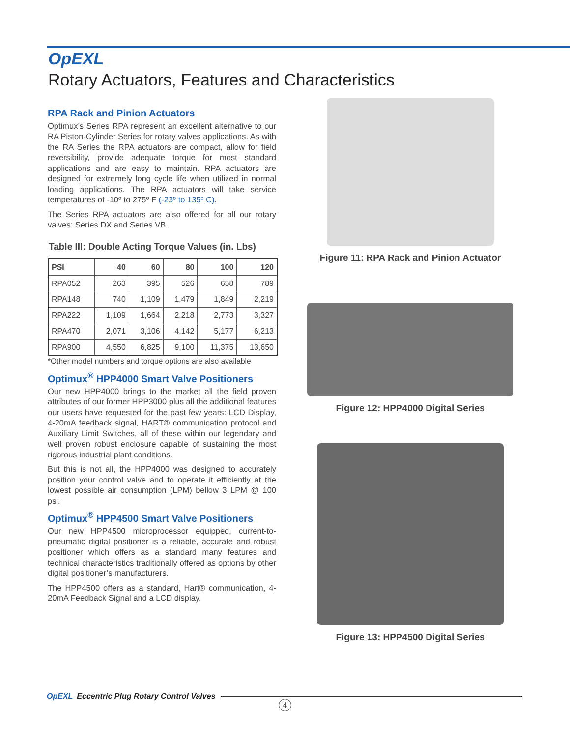OpEXL
Rotary Actuators, Features and Characteristics
RPA Rack and Pinion Actuators
Optimux’s Series RPA represent an excellent alternative to our RA Piston-Cylinder Series for rotary valves applications. As with the RA Series the RPA actuators are compact, allow for field reversibility, provide adequate torque for most standard applications and are easy to maintain. RPA actuators are designed for extremely long cycle life when utilized in normal loading applications. The RPA actuators will take service temperatures of -10º to 275º F (-23º to 135º C).
The Series RPA actuators are also offered for all our rotary valves: Series DX and Series VB.
Table III: Double Acting Torque Values (in. Lbs)
| PSI | 40 | 60 | 80 | 100 | 120 |
| --- | --- | --- | --- | --- | --- |
| RPA052 | 263 | 395 | 526 | 658 | 789 |
| RPA148 | 740 | 1,109 | 1,479 | 1,849 | 2,219 |
| RPA222 | 1,109 | 1,664 | 2,218 | 2,773 | 3,327 |
| RPA470 | 2,071 | 3,106 | 4,142 | 5,177 | 6,213 |
| RPA900 | 4,550 | 6,825 | 9,100 | 11,375 | 13,650 |
*Other model numbers and torque options are also available
Optimux<sup>®</sup> HPP4000 Smart Valve Positioners
Our new HPP4000 brings to the market all the field proven attributes of our former HPP3000 plus all the additional features our users have requested for the past few years: LCD Display, 4-20mA feedback signal, HART® communication protocol and Auxiliary Limit Switches, all of these within our legendary and well proven robust enclosure capable of sustaining the most rigorous industrial plant conditions.
But this is not all, the HPP4000 was designed to accurately position your control valve and to operate it efficiently at the lowest possible air consumption (LPM) bellow 3 LPM @ 100 psi.
Optimux<sup>®</sup> HPP4500 Smart Valve Positioners
Our new HPP4500 microprocessor equipped, current-to-pneumatic digital positioner is a reliable, accurate and robust positioner which offers as a standard many features and technical characteristics traditionally offered as options by other digital positioner’s manufacturers.
The HPP4500 offers as a standard, Hart® communication, 4-20mA Feedback Signal and a LCD display.
Figure 11: RPA Rack and Pinion Actuator
Figure 12: HPP4000 Digital Series
Figure 13: HPP4500 Digital Series
OpEXL Eccentric Plug Rotary Control Valves
4